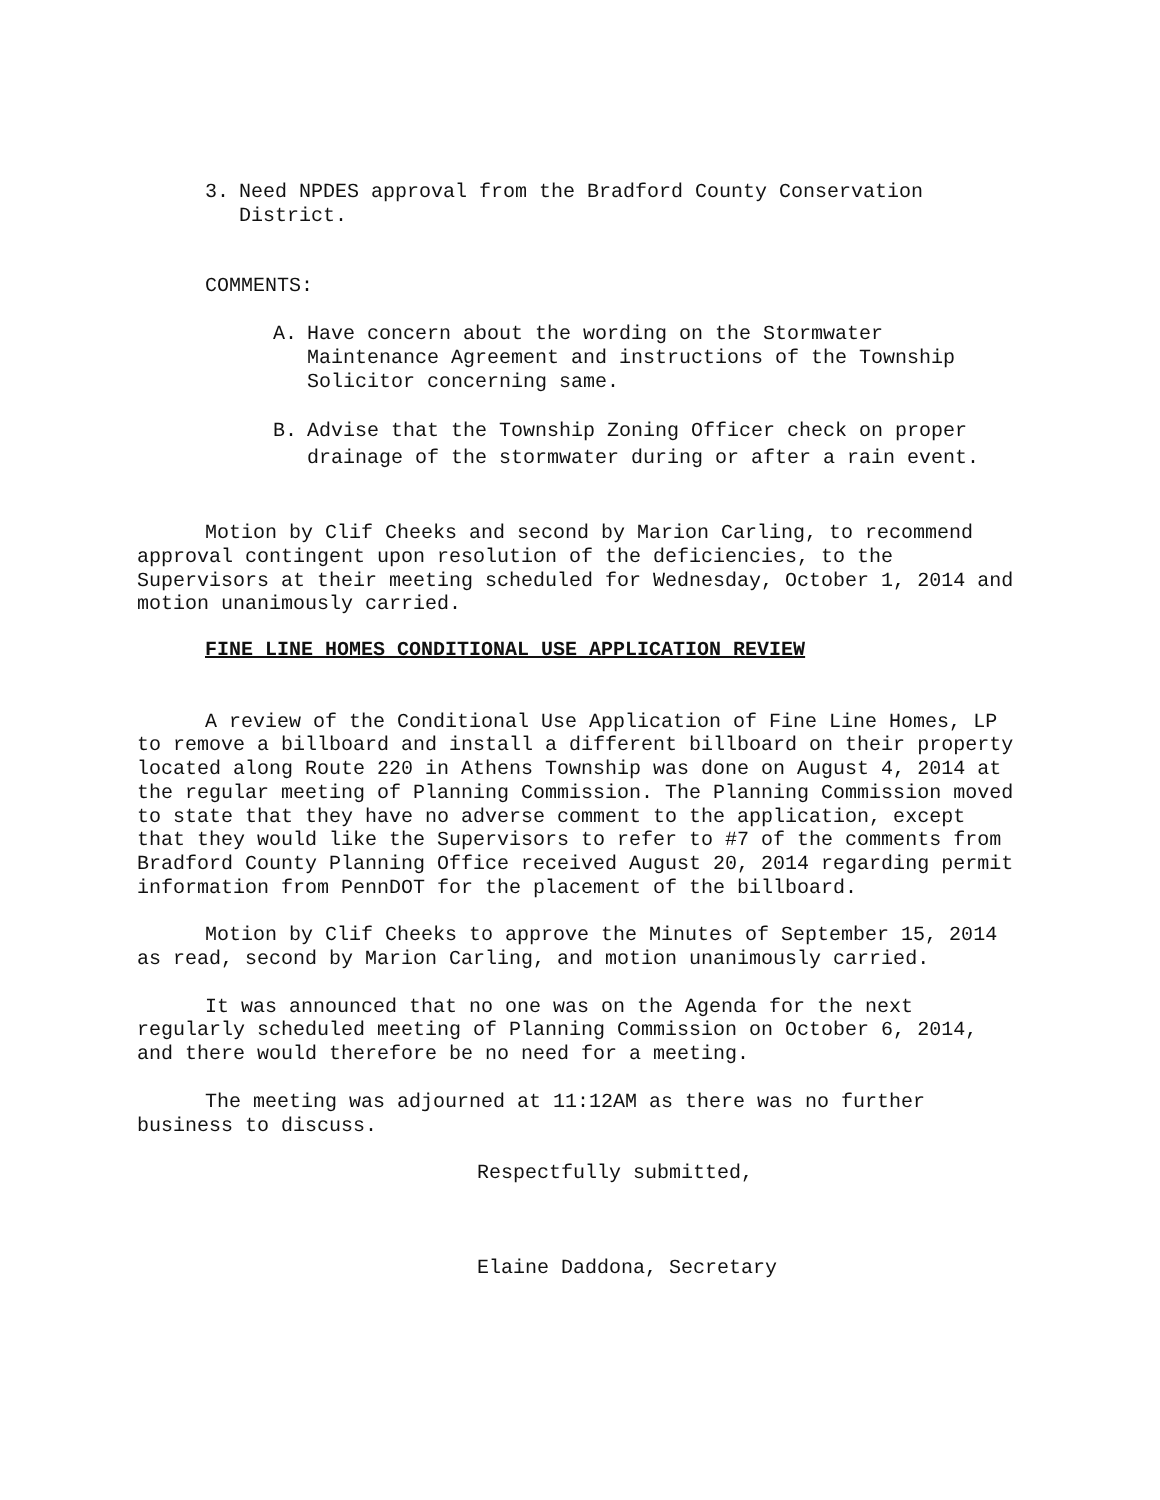3. Need NPDES approval from the Bradford County Conservation District.
COMMENTS:
A. Have concern about the wording on the Stormwater Maintenance Agreement and instructions of the Township Solicitor concerning same.
B. Advise that the Township Zoning Officer check on proper drainage of the stormwater during or after a rain event.
Motion by Clif Cheeks and second by Marion Carling, to recommend approval contingent upon resolution of the deficiencies, to the Supervisors at their meeting scheduled for Wednesday, October 1, 2014 and motion unanimously carried.
FINE LINE HOMES CONDITIONAL USE APPLICATION REVIEW
A review of the Conditional Use Application of Fine Line Homes, LP to remove a billboard and install a different billboard on their property located along Route 220 in Athens Township was done on August 4, 2014 at the regular meeting of Planning Commission. The Planning Commission moved to state that they have no adverse comment to the application, except that they would like the Supervisors to refer to #7 of the comments from Bradford County Planning Office received August 20, 2014 regarding permit information from PennDOT for the placement of the billboard.
Motion by Clif Cheeks to approve the Minutes of September 15, 2014 as read, second by Marion Carling, and motion unanimously carried.
It was announced that no one was on the Agenda for the next regularly scheduled meeting of Planning Commission on October 6, 2014, and there would therefore be no need for a meeting.
The meeting was adjourned at 11:12AM as there was no further business to discuss.
Respectfully submitted,
Elaine Daddona, Secretary